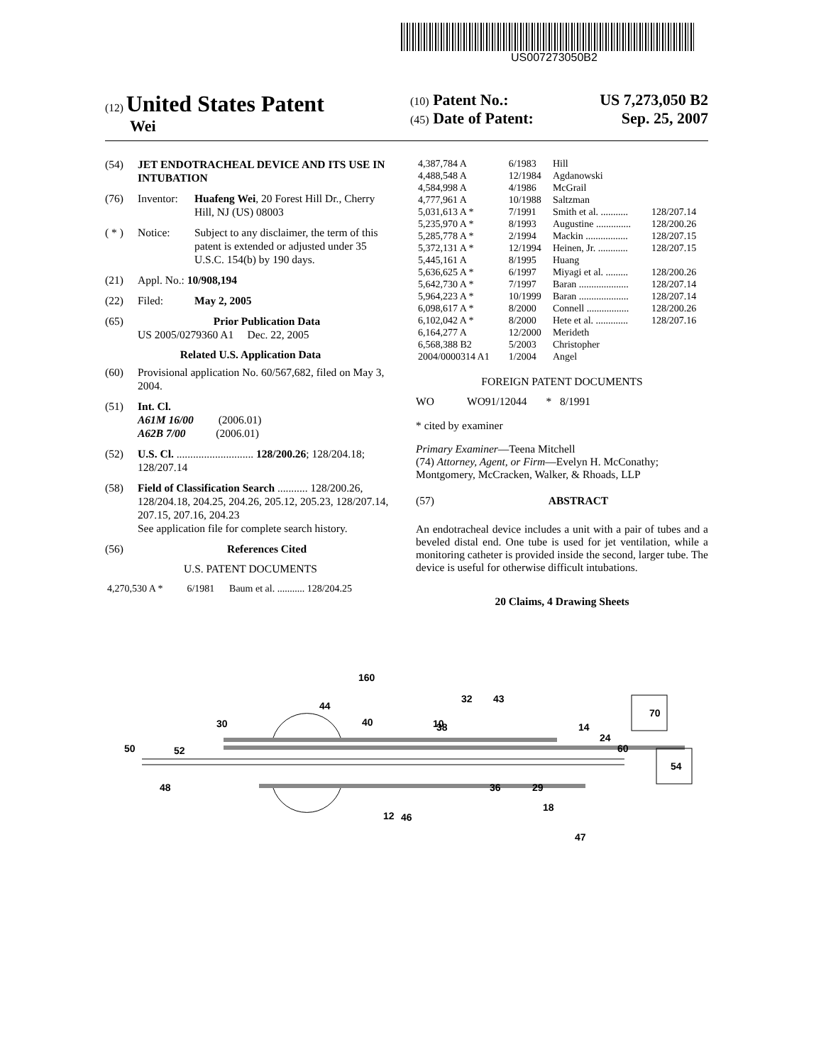US007273050B2
(12) United States Patent
Wei
(10) Patent No.: US 7,273,050 B2
(45) Date of Patent: Sep. 25, 2007
(54) JET ENDOTRACHEAL DEVICE AND ITS USE IN INTUBATION
(76) Inventor: Huafeng Wei, 20 Forest Hill Dr., Cherry Hill, NJ (US) 08003
( * ) Notice: Subject to any disclaimer, the term of this patent is extended or adjusted under 35 U.S.C. 154(b) by 190 days.
(21) Appl. No.: 10/908,194
(22) Filed: May 2, 2005
(65) Prior Publication Data
US 2005/0279360 A1 Dec. 22, 2005
Related U.S. Application Data
(60) Provisional application No. 60/567,682, filed on May 3, 2004.
(51) Int. Cl.
A61M 16/00 (2006.01)
A62B 7/00 (2006.01)
(52) U.S. Cl. ............................ 128/200.26; 128/204.18; 128/207.14
(58) Field of Classification Search ........... 128/200.26, 128/204.18, 204.25, 204.26, 205.12, 205.23, 128/207.14, 207.15, 207.16, 204.23
See application file for complete search history.
(56) References Cited
U.S. PATENT DOCUMENTS
| 4,270,530 A * | 6/1981 | Baum et al. ........... 128/204.25 |
| 4,387,784 A | 6/1983 | Hill | |
| 4,488,548 A | 12/1984 | Agdanowski | |
| 4,584,998 A | 4/1986 | McGrail | |
| 4,777,961 A | 10/1988 | Saltzman | |
| 5,031,613 A * | 7/1991 | Smith et al. ........... | 128/207.14 |
| 5,235,970 A * | 8/1993 | Augustine .............. | 128/200.26 |
| 5,285,778 A * | 2/1994 | Mackin ................. | 128/207.15 |
| 5,372,131 A * | 12/1994 | Heinen, Jr. ............ | 128/207.15 |
| 5,445,161 A | 8/1995 | Huang | |
| 5,636,625 A * | 6/1997 | Miyagi et al. ......... | 128/200.26 |
| 5,642,730 A * | 7/1997 | Baran .................... | 128/207.14 |
| 5,964,223 A * | 10/1999 | Baran .................... | 128/207.14 |
| 6,098,617 A * | 8/2000 | Connell ................. | 128/200.26 |
| 6,102,042 A * | 8/2000 | Hete et al. ............. | 128/207.16 |
| 6,164,277 A | 12/2000 | Merideth | |
| 6,568,388 B2 | 5/2003 | Christopher | |
| 2004/0000314 A1 | 1/2004 | Angel | |
FOREIGN PATENT DOCUMENTS
WO WO91/12044 * 8/1991
* cited by examiner
Primary Examiner—Teena Mitchell
(74) Attorney, Agent, or Firm—Evelyn H. McConathy; Montgomery, McCracken, Walker, & Rhoads, LLP
(57) ABSTRACT
An endotracheal device includes a unit with a pair of tubes and a beveled distal end. One tube is used for jet ventilation, while a monitoring catheter is provided inside the second, larger tube. The device is useful for otherwise difficult intubations.
20 Claims, 4 Drawing Sheets
160
44
30
50
52
48
10
32
43
70
38
60
54
36
29
12
46
18
47
24
14
40